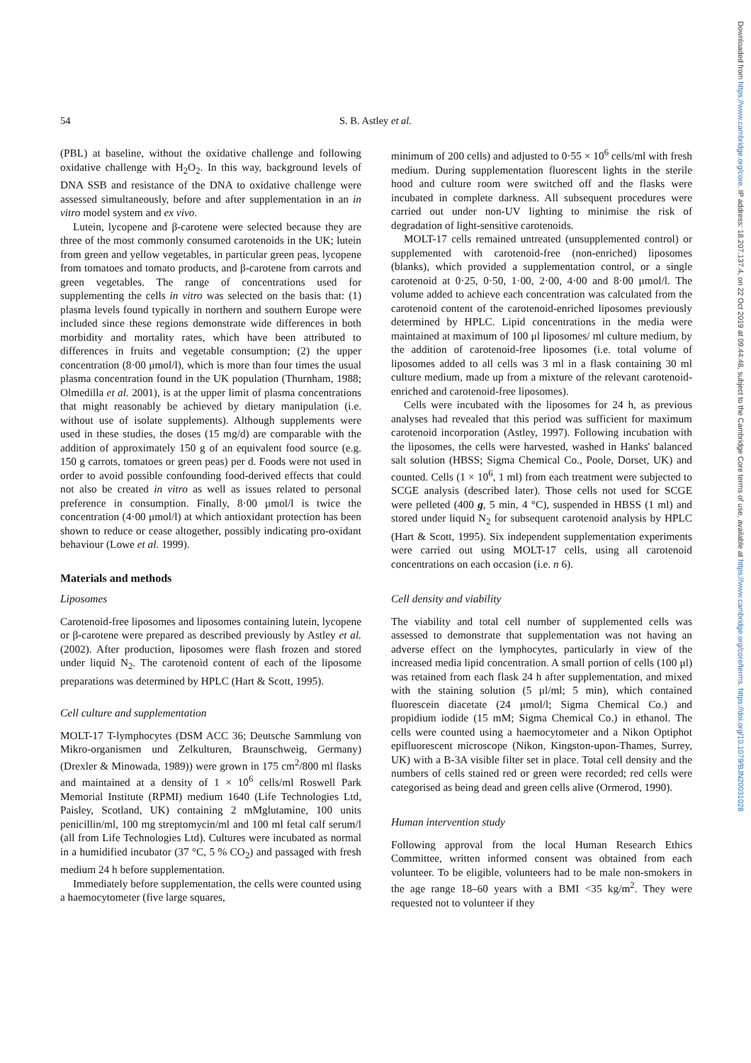54 S. B. Astley et al.
(PBL) at baseline, without the oxidative challenge and following oxidative challenge with H<sub>2</sub>O<sub>2</sub>. In this way, background levels of DNA SSB and resistance of the DNA to oxidative challenge were assessed simultaneously, before and after supplementation in an in vitro model system and ex vivo.
Lutein, lycopene and β-carotene were selected because they are three of the most commonly consumed carotenoids in the UK; lutein from green and yellow vegetables, in particular green peas, lycopene from tomatoes and tomato products, and β-carotene from carrots and green vegetables. The range of concentrations used for supplementing the cells in vitro was selected on the basis that: (1) plasma levels found typically in northern and southern Europe were included since these regions demonstrate wide differences in both morbidity and mortality rates, which have been attributed to differences in fruits and vegetable consumption; (2) the upper concentration (8·00 μmol/l), which is more than four times the usual plasma concentration found in the UK population (Thurnham, 1988; Olmedilla et al. 2001), is at the upper limit of plasma concentrations that might reasonably be achieved by dietary manipulation (i.e. without use of isolate supplements). Although supplements were used in these studies, the doses (15 mg/d) are comparable with the addition of approximately 150 g of an equivalent food source (e.g. 150 g carrots, tomatoes or green peas) per d. Foods were not used in order to avoid possible confounding food-derived effects that could not also be created in vitro as well as issues related to personal preference in consumption. Finally, 8·00 μmol/l is twice the concentration (4·00 μmol/l) at which antioxidant protection has been shown to reduce or cease altogether, possibly indicating pro-oxidant behaviour (Lowe et al. 1999).
Materials and methods
Liposomes
Carotenoid-free liposomes and liposomes containing lutein, lycopene or β-carotene were prepared as described previously by Astley et al. (2002). After production, liposomes were flash frozen and stored under liquid N<sub>2</sub>. The carotenoid content of each of the liposome preparations was determined by HPLC (Hart & Scott, 1995).
Cell culture and supplementation
MOLT-17 T-lymphocytes (DSM ACC 36; Deutsche Sammlung von Mikro-organismen und Zelkulturen, Braunschweig, Germany) (Drexler & Minowada, 1989)) were grown in 175 cm<sup>2</sup>/800 ml flasks and maintained at a density of 1 × 10<sup>6</sup> cells/ml Roswell Park Memorial Institute (RPMI) medium 1640 (Life Technologies Ltd, Paisley, Scotland, UK) containing 2 mMglutamine, 100 units penicillin/ml, 100 mg streptomycin/ml and 100 ml fetal calf serum/l (all from Life Technologies Ltd). Cultures were incubated as normal in a humidified incubator (37 °C, 5 % CO<sub>2</sub>) and passaged with fresh medium 24 h before supplementation.
Immediately before supplementation, the cells were counted using a haemocytometer (five large squares,
minimum of 200 cells) and adjusted to 0·55 × 10<sup>6</sup> cells/ml with fresh medium. During supplementation fluorescent lights in the sterile hood and culture room were switched off and the flasks were incubated in complete darkness. All subsequent procedures were carried out under non-UV lighting to minimise the risk of degradation of light-sensitive carotenoids.
MOLT-17 cells remained untreated (unsupplemented control) or supplemented with carotenoid-free (non-enriched) liposomes (blanks), which provided a supplementation control, or a single carotenoid at 0·25, 0·50, 1·00, 2·00, 4·00 and 8·00 μmol/l. The volume added to achieve each concentration was calculated from the carotenoid content of the carotenoid-enriched liposomes previously determined by HPLC. Lipid concentrations in the media were maintained at maximum of 100 μl liposomes/ ml culture medium, by the addition of carotenoid-free liposomes (i.e. total volume of liposomes added to all cells was 3 ml in a flask containing 30 ml culture medium, made up from a mixture of the relevant carotenoid-enriched and carotenoid-free liposomes).
Cells were incubated with the liposomes for 24 h, as previous analyses had revealed that this period was sufficient for maximum carotenoid incorporation (Astley, 1997). Following incubation with the liposomes, the cells were harvested, washed in Hanks' balanced salt solution (HBSS; Sigma Chemical Co., Poole, Dorset, UK) and counted. Cells (1 × 10<sup>6</sup>, 1 ml) from each treatment were subjected to SCGE analysis (described later). Those cells not used for SCGE were pelleted (400 g, 5 min, 4 °C), suspended in HBSS (1 ml) and stored under liquid N<sub>2</sub> for subsequent carotenoid analysis by HPLC (Hart & Scott, 1995). Six independent supplementation experiments were carried out using MOLT-17 cells, using all carotenoid concentrations on each occasion (i.e. n 6).
Cell density and viability
The viability and total cell number of supplemented cells was assessed to demonstrate that supplementation was not having an adverse effect on the lymphocytes, particularly in view of the increased media lipid concentration. A small portion of cells (100 μl) was retained from each flask 24 h after supplementation, and mixed with the staining solution (5 μl/ml; 5 min), which contained fluorescein diacetate (24 μmol/l; Sigma Chemical Co.) and propidium iodide (15 mM; Sigma Chemical Co.) in ethanol. The cells were counted using a haemocytometer and a Nikon Optiphot epifluorescent microscope (Nikon, Kingston-upon-Thames, Surrey, UK) with a B-3A visible filter set in place. Total cell density and the numbers of cells stained red or green were recorded; red cells were categorised as being dead and green cells alive (Ormerod, 1990).
Human intervention study
Following approval from the local Human Research Ethics Committee, written informed consent was obtained from each volunteer. To be eligible, volunteers had to be male non-smokers in the age range 18–60 years with a BMI <35 kg/m<sup>2</sup>. They were requested not to volunteer if they
Downloaded from https://www.cambridge.org/core. IP address: 18.207.137.4, on 22 Oct 2019 at 09:44:48, subject to the Cambridge Core terms of use, available at https://www.cambridge.org/core/terms. https://doi.org/10.1079/BJN20031028